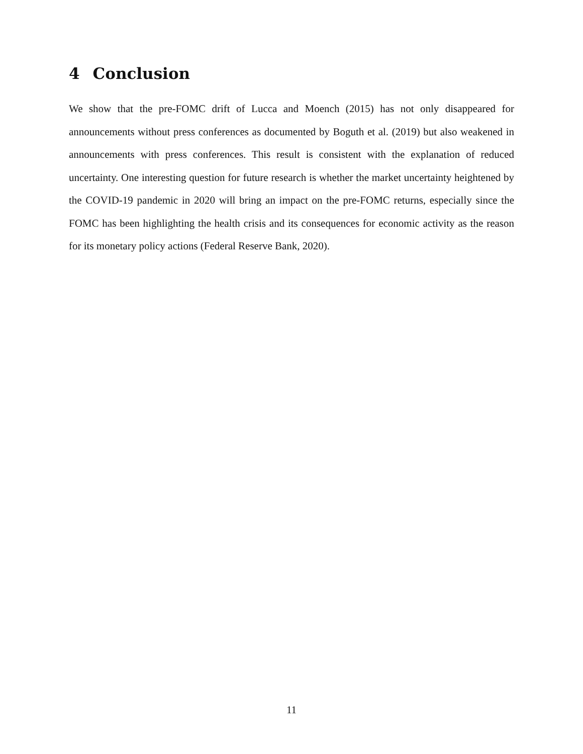4 Conclusion
We show that the pre-FOMC drift of Lucca and Moench (2015) has not only disappeared for announcements without press conferences as documented by Boguth et al. (2019) but also weakened in announcements with press conferences. This result is consistent with the explanation of reduced uncertainty. One interesting question for future research is whether the market uncertainty heightened by the COVID-19 pandemic in 2020 will bring an impact on the pre-FOMC returns, especially since the FOMC has been highlighting the health crisis and its consequences for economic activity as the reason for its monetary policy actions (Federal Reserve Bank, 2020).
11